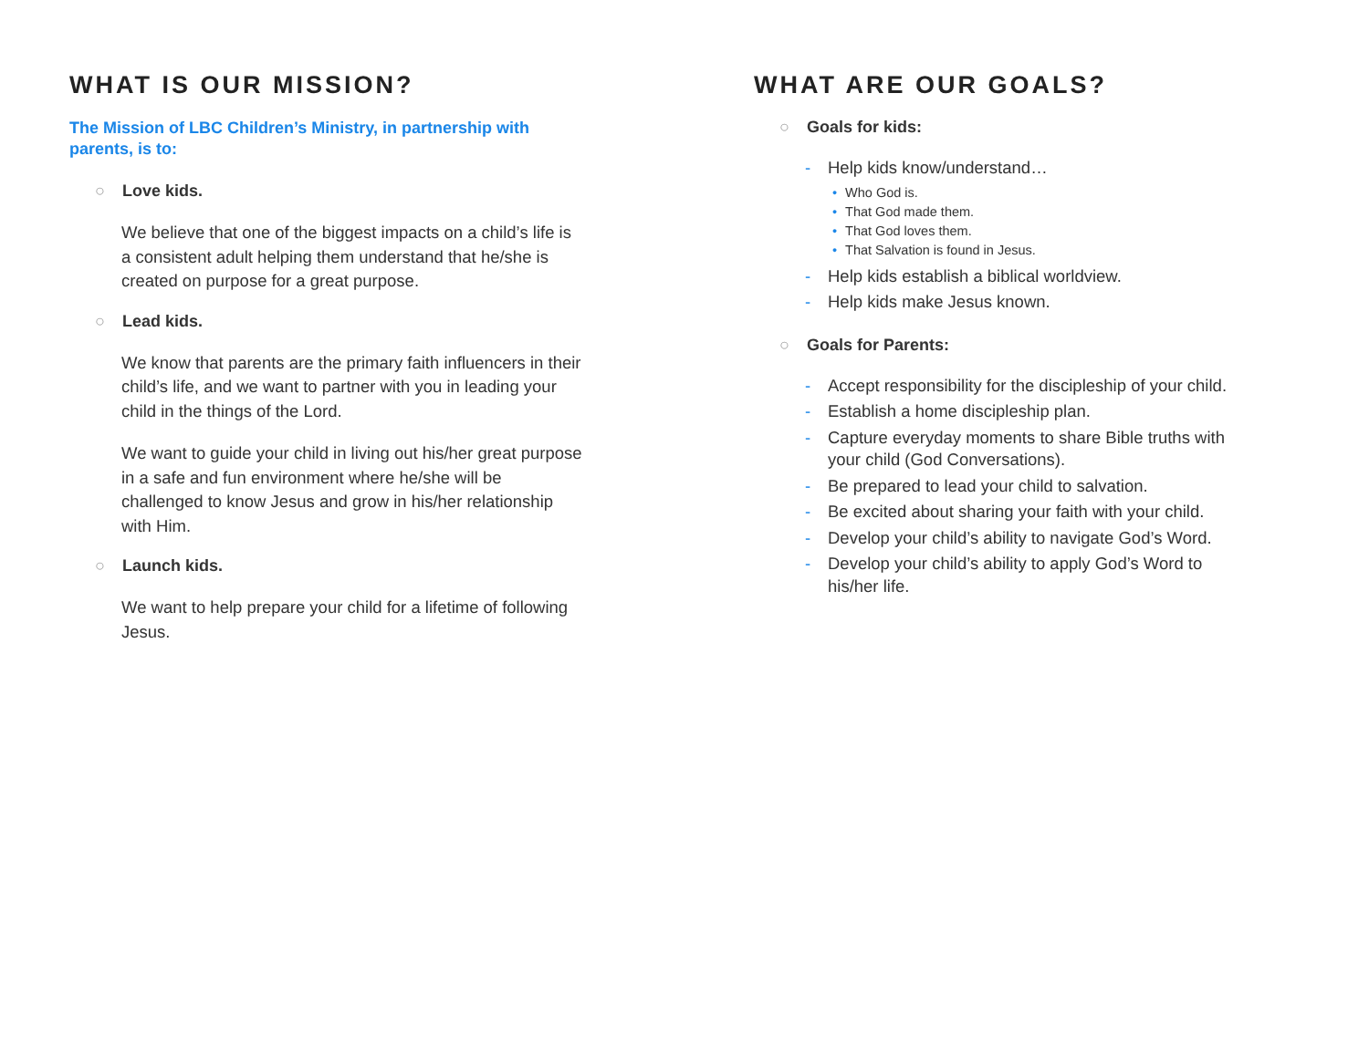WHAT IS OUR MISSION?
The Mission of LBC Children’s Ministry, in partnership with parents, is to:
○ Love kids.
We believe that one of the biggest impacts on a child’s life is a consistent adult helping them understand that he/she is created on purpose for a great purpose.
○ Lead kids.
We know that parents are the primary faith influencers in their child’s life, and we want to partner with you in leading your child in the things of the Lord.
We want to guide your child in living out his/her great purpose in a safe and fun environment where he/she will be challenged to know Jesus and grow in his/her relationship with Him.
○ Launch kids.
We want to help prepare your child for a lifetime of following Jesus.
WHAT ARE OUR GOALS?
○ Goals for kids:
- Help kids know/understand…
• Who God is.
• That God made them.
• That God loves them.
• That Salvation is found in Jesus.
- Help kids establish a biblical worldview.
- Help kids make Jesus known.
○ Goals for Parents:
- Accept responsibility for the discipleship of your child.
- Establish a home discipleship plan.
- Capture everyday moments to share Bible truths with your child (God Conversations).
- Be prepared to lead your child to salvation.
- Be excited about sharing your faith with your child.
- Develop your child’s ability to navigate God’s Word.
- Develop your child’s ability to apply God’s Word to his/her life.